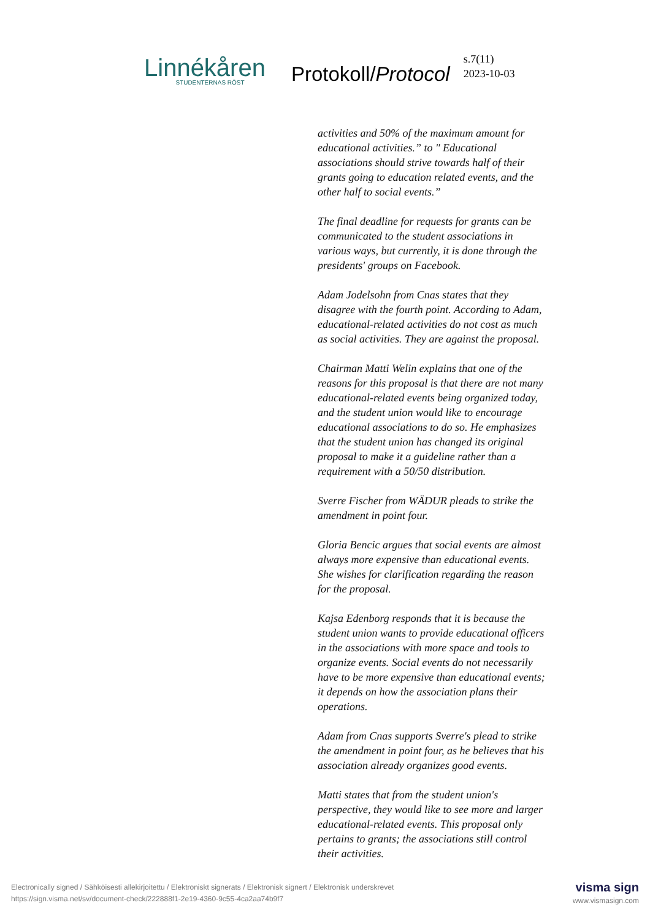Linnékåren
STUDENTERNAS RÖST
Protokoll/Protocol
s.7(11)
2023-10-03
activities and 50% of the maximum amount for educational activities.” to " Educational associations should strive towards half of their grants going to education related events, and the other half to social events.”
The final deadline for requests for grants can be communicated to the student associations in various ways, but currently, it is done through the presidents' groups on Facebook.
Adam Jodelsohn from Cnas states that they disagree with the fourth point. According to Adam, educational-related activities do not cost as much as social activities. They are against the proposal.
Chairman Matti Welin explains that one of the reasons for this proposal is that there are not many educational-related events being organized today, and the student union would like to encourage educational associations to do so. He emphasizes that the student union has changed its original proposal to make it a guideline rather than a requirement with a 50/50 distribution.
Sverre Fischer from WÄDUR pleads to strike the amendment in point four.
Gloria Bencic argues that social events are almost always more expensive than educational events. She wishes for clarification regarding the reason for the proposal.
Kajsa Edenborg responds that it is because the student union wants to provide educational officers in the associations with more space and tools to organize events. Social events do not necessarily have to be more expensive than educational events; it depends on how the association plans their operations.
Adam from Cnas supports Sverre's plead to strike the amendment in point four, as he believes that his association already organizes good events.
Matti states that from the student union's perspective, they would like to see more and larger educational-related events. This proposal only pertains to grants; the associations still control their activities.
Electronically signed / Sähköisesti allekirjoitettu / Elektroniskt signerats / Elektronisk signert / Elektronisk underskrevet
https://sign.visma.net/sv/document-check/222888f1-2e19-4360-9c55-4ca2aa74b9f7
visma sign
www.vismasign.com